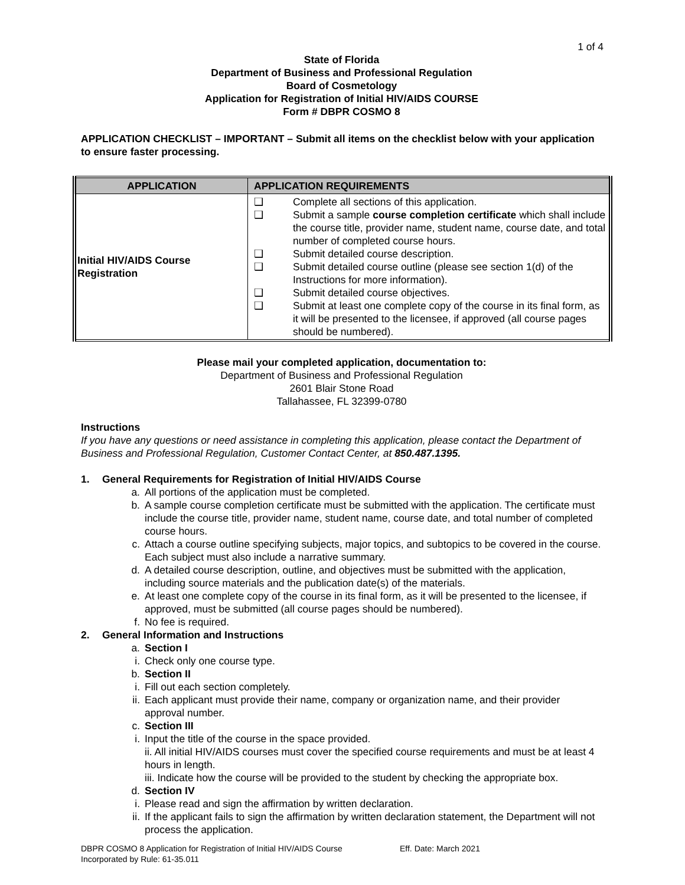1 of 4
State of Florida
Department of Business and Professional Regulation
Board of Cosmetology
Application for Registration of Initial HIV/AIDS COURSE
Form # DBPR COSMO 8
APPLICATION CHECKLIST – IMPORTANT – Submit all items on the checklist below with your application to ensure faster processing.
| APPLICATION | APPLICATION REQUIREMENTS |
| --- | --- |
| Initial HIV/AIDS Course Registration | ❑ Complete all sections of this application. ❑ Submit a sample course completion certificate which shall include the course title, provider name, student name, course date, and total number of completed course hours. ❑ Submit detailed course description. ❑ Submit detailed course outline (please see section 1(d) of the Instructions for more information). ❑ Submit detailed course objectives. ❑ Submit at least one complete copy of the course in its final form, as it will be presented to the licensee, if approved (all course pages should be numbered). |
Please mail your completed application, documentation to:
Department of Business and Professional Regulation
2601 Blair Stone Road
Tallahassee, FL 32399-0780
Instructions
If you have any questions or need assistance in completing this application, please contact the Department of Business and Professional Regulation, Customer Contact Center, at 850.487.1395.
1. General Requirements for Registration of Initial HIV/AIDS Course
a. All portions of the application must be completed.
b. A sample course completion certificate must be submitted with the application. The certificate must include the course title, provider name, student name, course date, and total number of completed course hours.
c. Attach a course outline specifying subjects, major topics, and subtopics to be covered in the course. Each subject must also include a narrative summary.
d. A detailed course description, outline, and objectives must be submitted with the application, including source materials and the publication date(s) of the materials.
e. At least one complete copy of the course in its final form, as it will be presented to the licensee, if approved, must be submitted (all course pages should be numbered).
f. No fee is required.
2. General Information and Instructions
a. Section I
i. Check only one course type.
b. Section II
i. Fill out each section completely.
ii. Each applicant must provide their name, company or organization name, and their provider approval number.
c. Section III
i. Input the title of the course in the space provided.
ii. All initial HIV/AIDS courses must cover the specified course requirements and must be at least 4 hours in length.
iii. Indicate how the course will be provided to the student by checking the appropriate box.
d. Section IV
i. Please read and sign the affirmation by written declaration.
ii. If the applicant fails to sign the affirmation by written declaration statement, the Department will not process the application.
DBPR COSMO 8 Application for Registration of Initial HIV/AIDS Course
Incorporated by Rule: 61-35.011
Eff. Date: March 2021